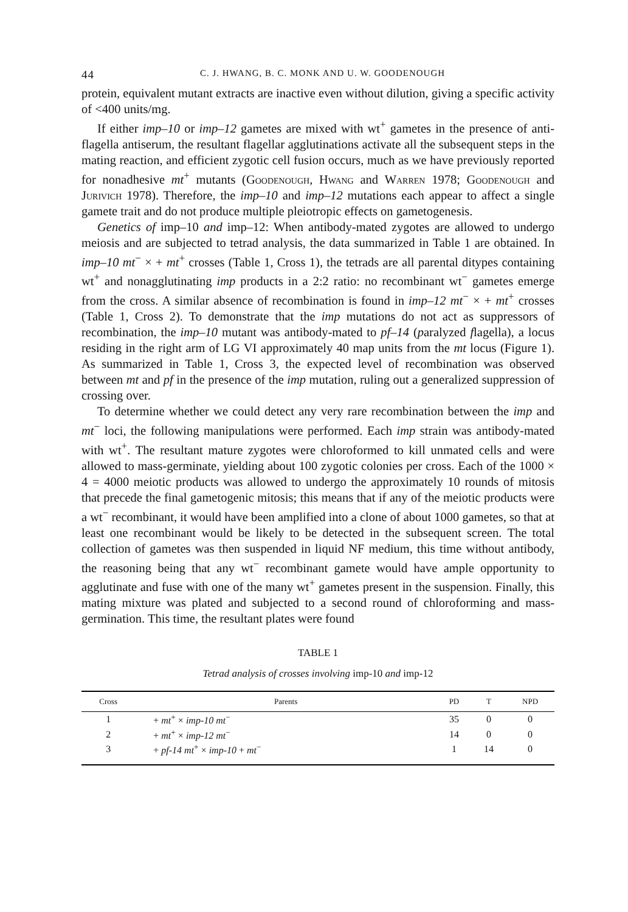44 C. J. HWANG, B. C. MONK AND U. W. GOODENOUGH
protein, equivalent mutant extracts are inactive even without dilution, giving a specific activity of <400 units/mg.
If either imp–10 or imp–12 gametes are mixed with wt<sup>+</sup> gametes in the presence of anti-flagella antiserum, the resultant flagellar agglutinations activate all the subsequent steps in the mating reaction, and efficient zygotic cell fusion occurs, much as we have previously reported for nonadhesive mt<sup>+</sup> mutants (Goodenough, Hwang and Warren 1978; Goodenough and Jurivich 1978). Therefore, the imp–10 and imp–12 mutations each appear to affect a single gamete trait and do not produce multiple pleiotropic effects on gametogenesis.
Genetics of imp–10 and imp–12: When antibody-mated zygotes are allowed to undergo meiosis and are subjected to tetrad analysis, the data summarized in Table 1 are obtained. In imp–10 mt<sup>−</sup> × + mt<sup>+</sup> crosses (Table 1, Cross 1), the tetrads are all parental ditypes containing wt<sup>+</sup> and nonagglutinating imp products in a 2:2 ratio: no recombinant wt<sup>−</sup> gametes emerge from the cross. A similar absence of recombination is found in imp–12 mt<sup>−</sup> × + mt<sup>+</sup> crosses (Table 1, Cross 2). To demonstrate that the imp mutations do not act as suppressors of recombination, the imp–10 mutant was antibody-mated to pf–14 (paralyzed flagella), a locus residing in the right arm of LG VI approximately 40 map units from the mt locus (Figure 1). As summarized in Table 1, Cross 3, the expected level of recombination was observed between mt and pf in the presence of the imp mutation, ruling out a generalized suppression of crossing over.
To determine whether we could detect any very rare recombination between the imp and mt<sup>−</sup> loci, the following manipulations were performed. Each imp strain was antibody-mated with wt<sup>+</sup>. The resultant mature zygotes were chloroformed to kill unmated cells and were allowed to mass-germinate, yielding about 100 zygotic colonies per cross. Each of the 1000 × 4 = 4000 meiotic products was allowed to undergo the approximately 10 rounds of mitosis that precede the final gametogenic mitosis; this means that if any of the meiotic products were a wt<sup>−</sup> recombinant, it would have been amplified into a clone of about 1000 gametes, so that at least one recombinant would be likely to be detected in the subsequent screen. The total collection of gametes was then suspended in liquid NF medium, this time without antibody, the reasoning being that any wt<sup>−</sup> recombinant gamete would have ample opportunity to agglutinate and fuse with one of the many wt<sup>+</sup> gametes present in the suspension. Finally, this mating mixture was plated and subjected to a second round of chloroforming and mass-germination. This time, the resultant plates were found
TABLE 1
Tetrad analysis of crosses involving imp-10 and imp-12
| Cross | Parents | PD | T | NPD |
| --- | --- | --- | --- | --- |
| 1 | + mt<sup>+</sup> × imp-10 mt<sup>−</sup> | 35 | 0 | 0 |
| 2 | + mt<sup>+</sup> × imp-12 mt<sup>−</sup> | 14 | 0 | 0 |
| 3 | + pf-14 mt<sup>+</sup> × imp-10 + mt<sup>−</sup> | 1 | 14 | 0 |